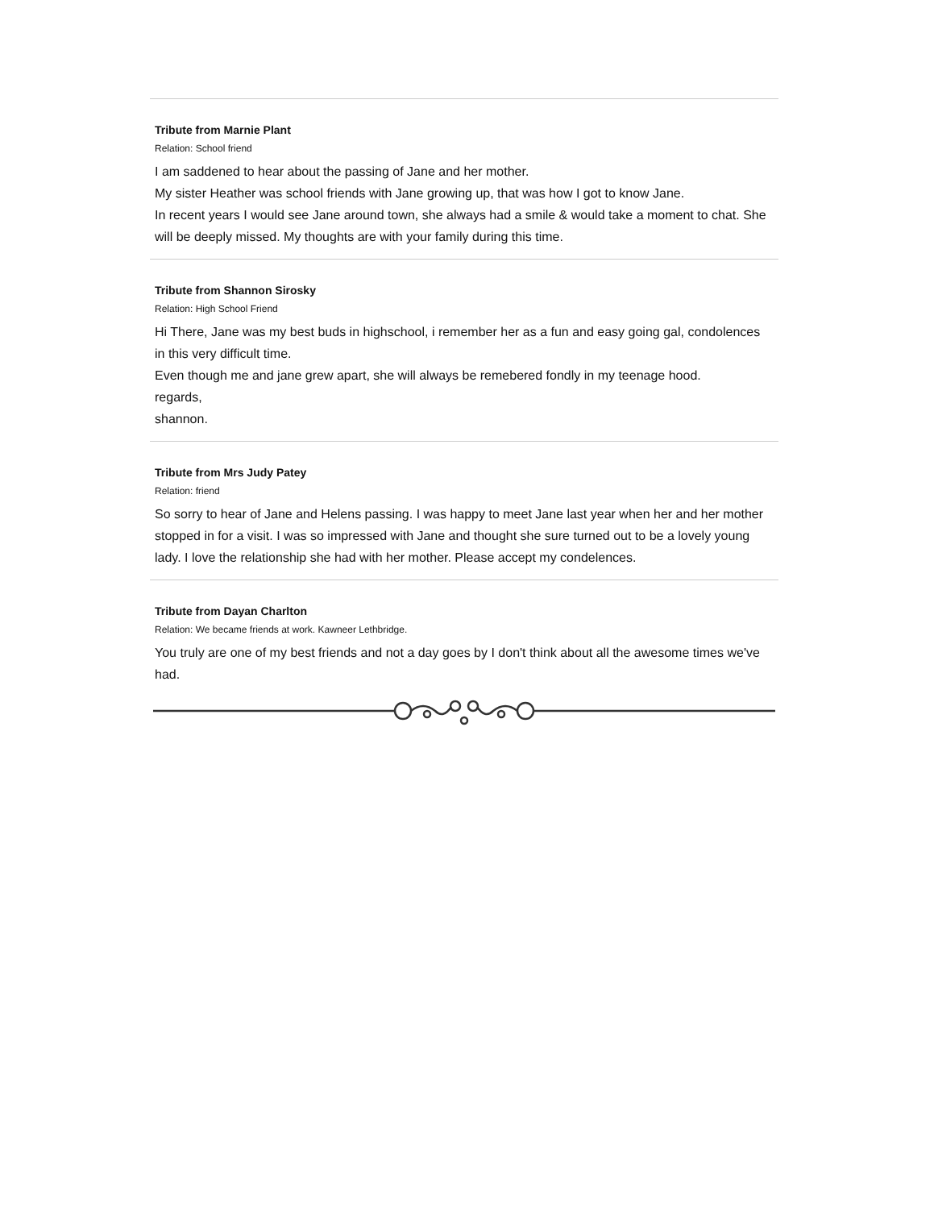Tribute from Marnie Plant
Relation: School friend
I am saddened to hear about the passing of Jane and her mother.
My sister Heather was school friends with Jane growing up, that was how I got to know Jane.
In recent years I would see Jane around town, she always had a smile & would take a moment to chat. She will be deeply missed. My thoughts are with your family during this time.
Tribute from Shannon Sirosky
Relation: High School Friend
Hi There, Jane was my best buds in highschool, i remember her as a fun and easy going gal, condolences in this very difficult time.
Even though me and jane grew apart, she will always be remebered fondly in my teenage hood.
regards,
shannon.
Tribute from Mrs Judy Patey
Relation: friend
So sorry to hear of Jane and Helens passing. I was happy to meet Jane last year when her and her mother stopped in for a visit. I was so impressed with Jane and thought she sure turned out to be a lovely young lady. I love the relationship she had with her mother. Please accept my condelences.
Tribute from Dayan Charlton
Relation: We became friends at work. Kawneer Lethbridge.
You truly are one of my best friends and not a day goes by I don't think about all the awesome times we've had.